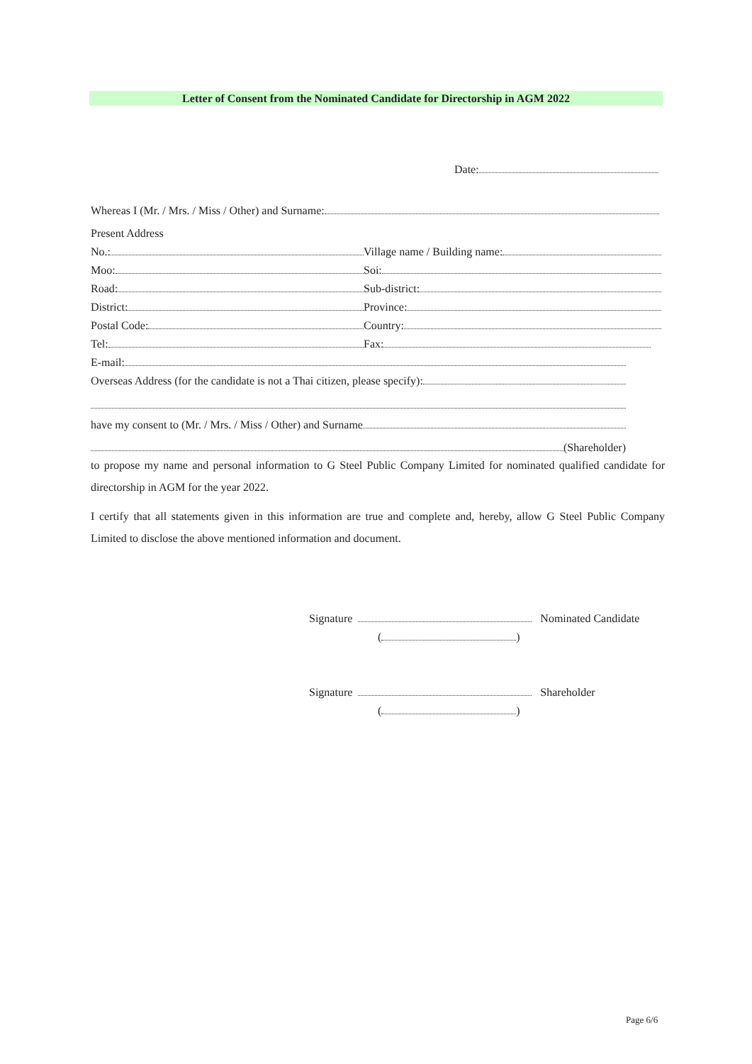Letter of Consent from the Nominated Candidate for Directorship in AGM 2022
Date:
Whereas I (Mr. / Mrs. / Miss / Other) and Surname:
Present Address
No.:
Village name / Building name:
Moo:
Soi:
Road:
Sub-district:
District:
Province:
Postal Code:
Country:
Tel:
Fax:
E-mail:
Overseas Address (for the candidate is not a Thai citizen, please specify):
have my consent to (Mr. / Mrs. / Miss / Other) and Surname
(Shareholder)
to propose my name and personal information to G Steel Public Company Limited for nominated qualified candidate for directorship in AGM for the year 2022.
I certify that all statements given in this information are true and complete and, hereby, allow G Steel Public Company Limited to disclose the above mentioned information and document.
Signature Nominated Candidate
( )
Signature Shareholder
( )
Page 6/6